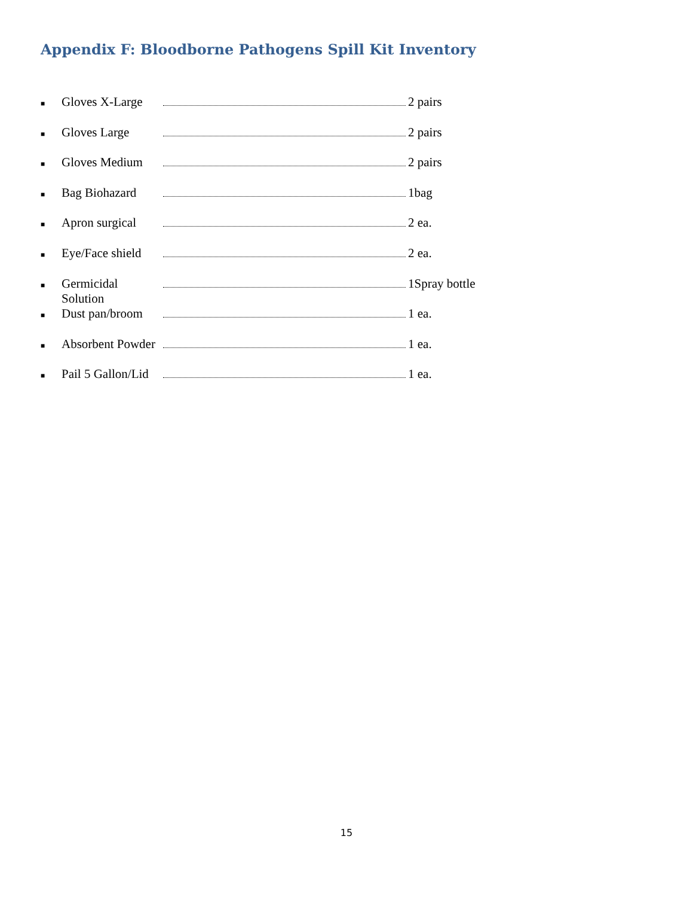Appendix F: Bloodborne Pathogens Spill Kit Inventory
■ Gloves X-Large 2 pairs
■ Gloves Large 2 pairs
■ Gloves Medium 2 pairs
■ Bag Biohazard 1bag
■ Apron surgical 2 ea.
■ Eye/Face shield 2 ea.
■ Germicidal Solution 1Spray bottle
■ Dust pan/broom 1 ea.
■ Absorbent Powder 1 ea.
■ Pail 5 Gallon/Lid 1 ea.
15